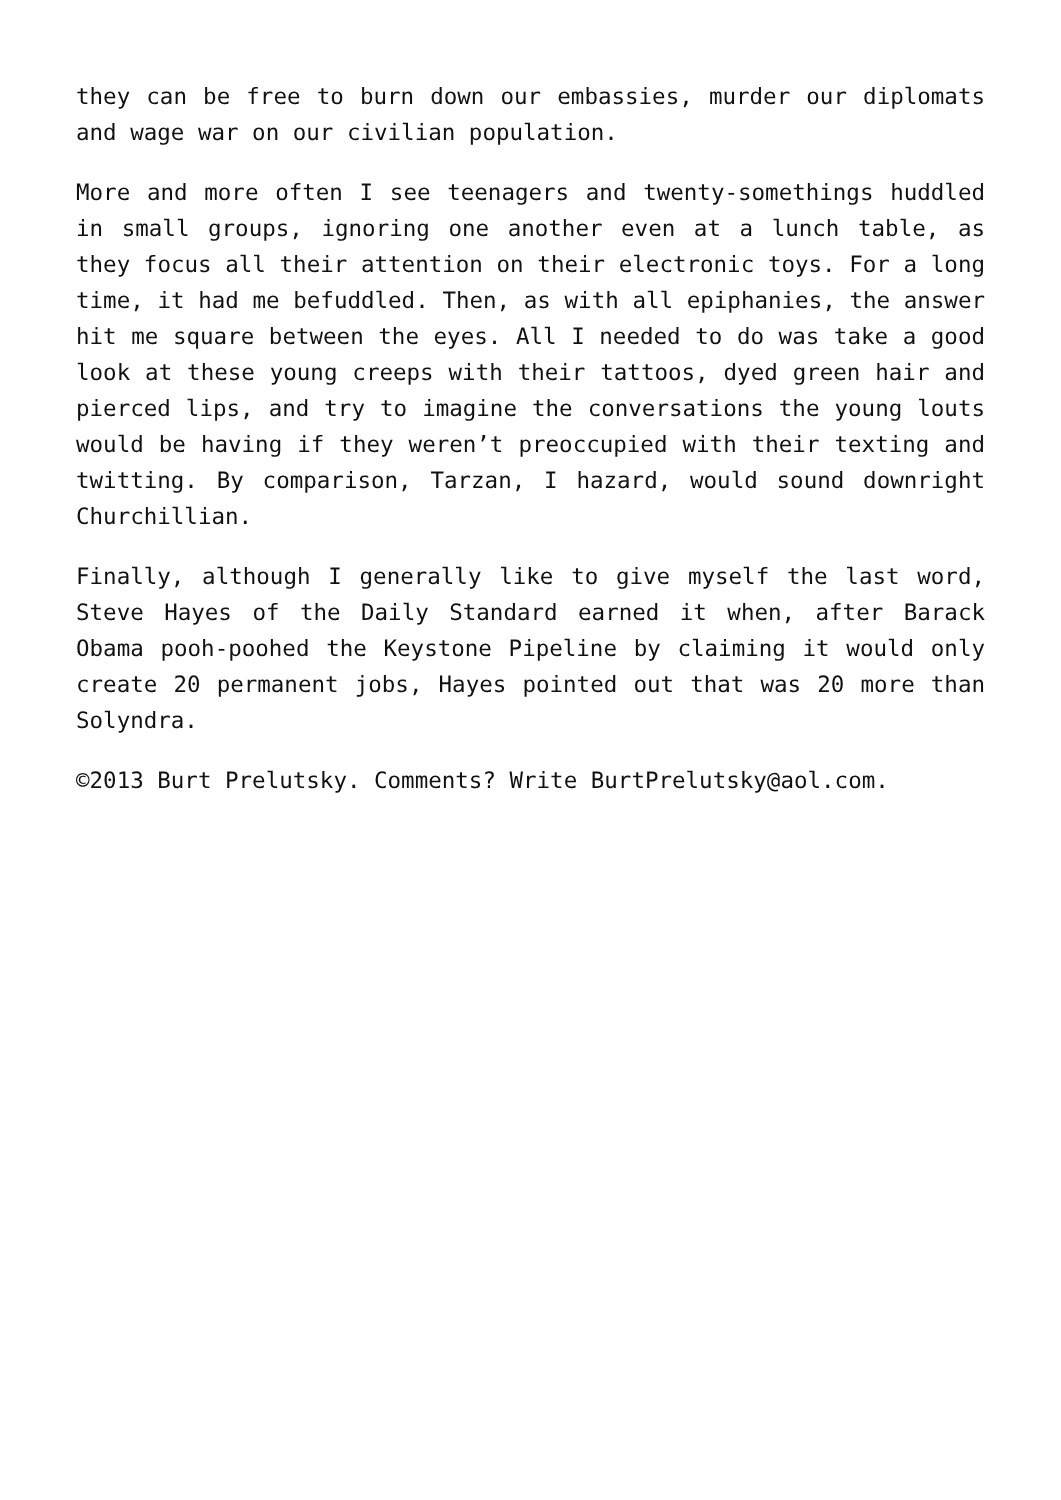they can be free to burn down our embassies, murder our diplomats and wage war on our civilian population.
More and more often I see teenagers and twenty-somethings huddled in small groups, ignoring one another even at a lunch table, as they focus all their attention on their electronic toys. For a long time, it had me befuddled. Then, as with all epiphanies, the answer hit me square between the eyes. All I needed to do was take a good look at these young creeps with their tattoos, dyed green hair and pierced lips, and try to imagine the conversations the young louts would be having if they weren’t preoccupied with their texting and twitting. By comparison, Tarzan, I hazard, would sound downright Churchillian.
Finally, although I generally like to give myself the last word, Steve Hayes of the Daily Standard earned it when, after Barack Obama pooh-poohed the Keystone Pipeline by claiming it would only create 20 permanent jobs, Hayes pointed out that was 20 more than Solyndra.
©2013 Burt Prelutsky. Comments? Write BurtPrelutsky@aol.com.